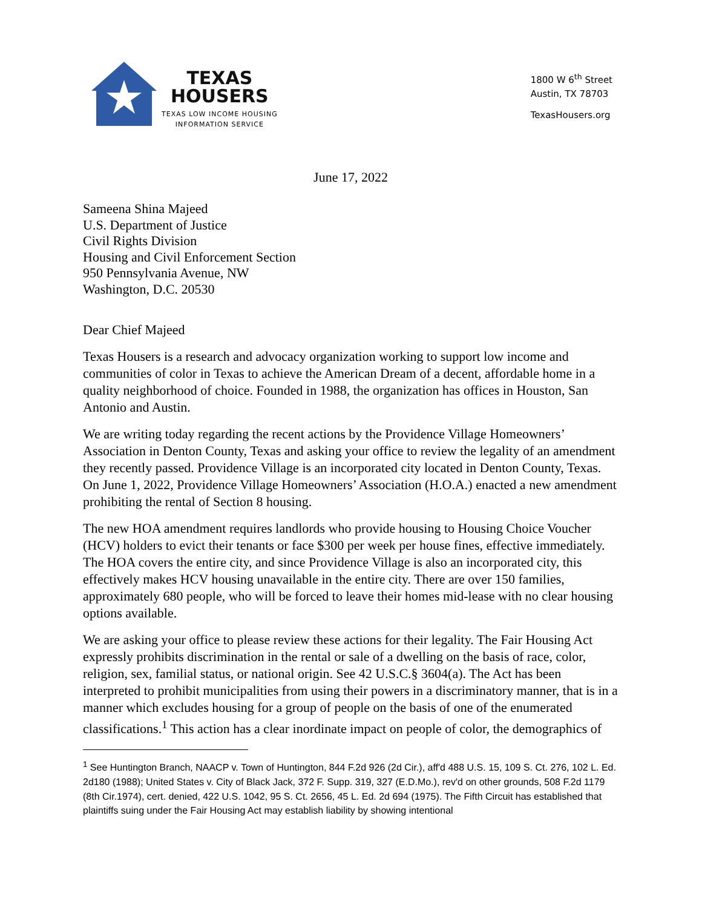TEXAS
HOUSERS
TEXAS LOW INCOME HOUSING
INFORMATION SERVICE
1800 W 6<sup>th</sup> Street
Austin, TX 78703
TexasHousers.org
June 17, 2022
Sameena Shina Majeed
U.S. Department of Justice
Civil Rights Division
Housing and Civil Enforcement Section
950 Pennsylvania Avenue, NW
Washington, D.C. 20530
Dear Chief Majeed
Texas Housers is a research and advocacy organization working to support low income and communities of color in Texas to achieve the American Dream of a decent, affordable home in a quality neighborhood of choice. Founded in 1988, the organization has offices in Houston, San Antonio and Austin.
We are writing today regarding the recent actions by the Providence Village Homeowners’ Association in Denton County, Texas and asking your office to review the legality of an amendment they recently passed. Providence Village is an incorporated city located in Denton County, Texas. On June 1, 2022, Providence Village Homeowners’ Association (H.O.A.) enacted a new amendment prohibiting the rental of Section 8 housing.
The new HOA amendment requires landlords who provide housing to Housing Choice Voucher (HCV) holders to evict their tenants or face $300 per week per house fines, effective immediately. The HOA covers the entire city, and since Providence Village is also an incorporated city, this effectively makes HCV housing unavailable in the entire city. There are over 150 families, approximately 680 people, who will be forced to leave their homes mid-lease with no clear housing options available.
We are asking your office to please review these actions for their legality. The Fair Housing Act expressly prohibits discrimination in the rental or sale of a dwelling on the basis of race, color, religion, sex, familial status, or national origin. See 42 U.S.C.§ 3604(a). The Act has been interpreted to prohibit municipalities from using their powers in a discriminatory manner, that is in a manner which excludes housing for a group of people on the basis of one of the enumerated classifications.<sup>1</sup> This action has a clear inordinate impact on people of color, the demographics of
<sup>1</sup> See Huntington Branch, NAACP v. Town of Huntington, 844 F.2d 926 (2d Cir.), aff'd 488 U.S. 15, 109 S. Ct. 276, 102 L. Ed. 2d180 (1988); United States v. City of Black Jack, 372 F. Supp. 319, 327 (E.D.Mo.), rev'd on other grounds, 508 F.2d 1179 (8th Cir.1974), cert. denied, 422 U.S. 1042, 95 S. Ct. 2656, 45 L. Ed. 2d 694 (1975). The Fifth Circuit has established that plaintiffs suing under the Fair Housing Act may establish liability by showing intentional